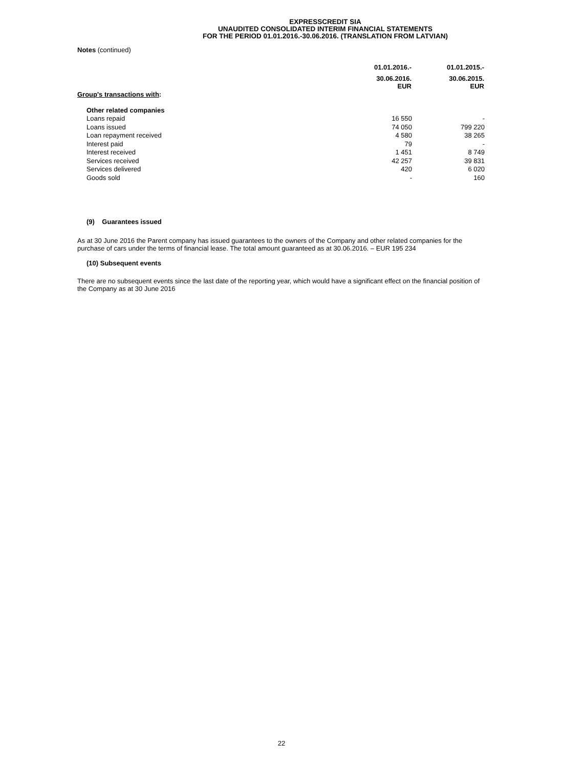EXPRESSCREDIT SIA
UNAUDITED CONSOLIDATED INTERIM FINANCIAL STATEMENTS
FOR THE PERIOD 01.01.2016.-30.06.2016. (TRANSLATION FROM LATVIAN)
Notes (continued)
| | 01.01.2016.- | 01.01.2015.- |
| | 30.06.2016. EUR | 30.06.2015. EUR |
| Group's transactions with : | | |
| Other related companies | | |
| Loans repaid | 16 550 | - |
| Loans issued | 74 050 | 799 220 |
| Loan repayment received | 4 580 | 38 265 |
| Interest paid | 79 | - |
| Interest received | 1 451 | 8 749 |
| Services received | 42 257 | 39 831 |
| Services delivered | 420 | 6 020 |
| Goods sold | - | 160 |
(9) Guarantees issued
As at 30 June 2016 the Parent company has issued guarantees to the owners of the Company and other related companies for the purchase of cars under the terms of financial lease. The total amount guaranteed as at 30.06.2016. – EUR 195 234
(10) Subsequent events
There are no subsequent events since the last date of the reporting year, which would have a significant effect on the financial position of the Company as at 30 June 2016
22